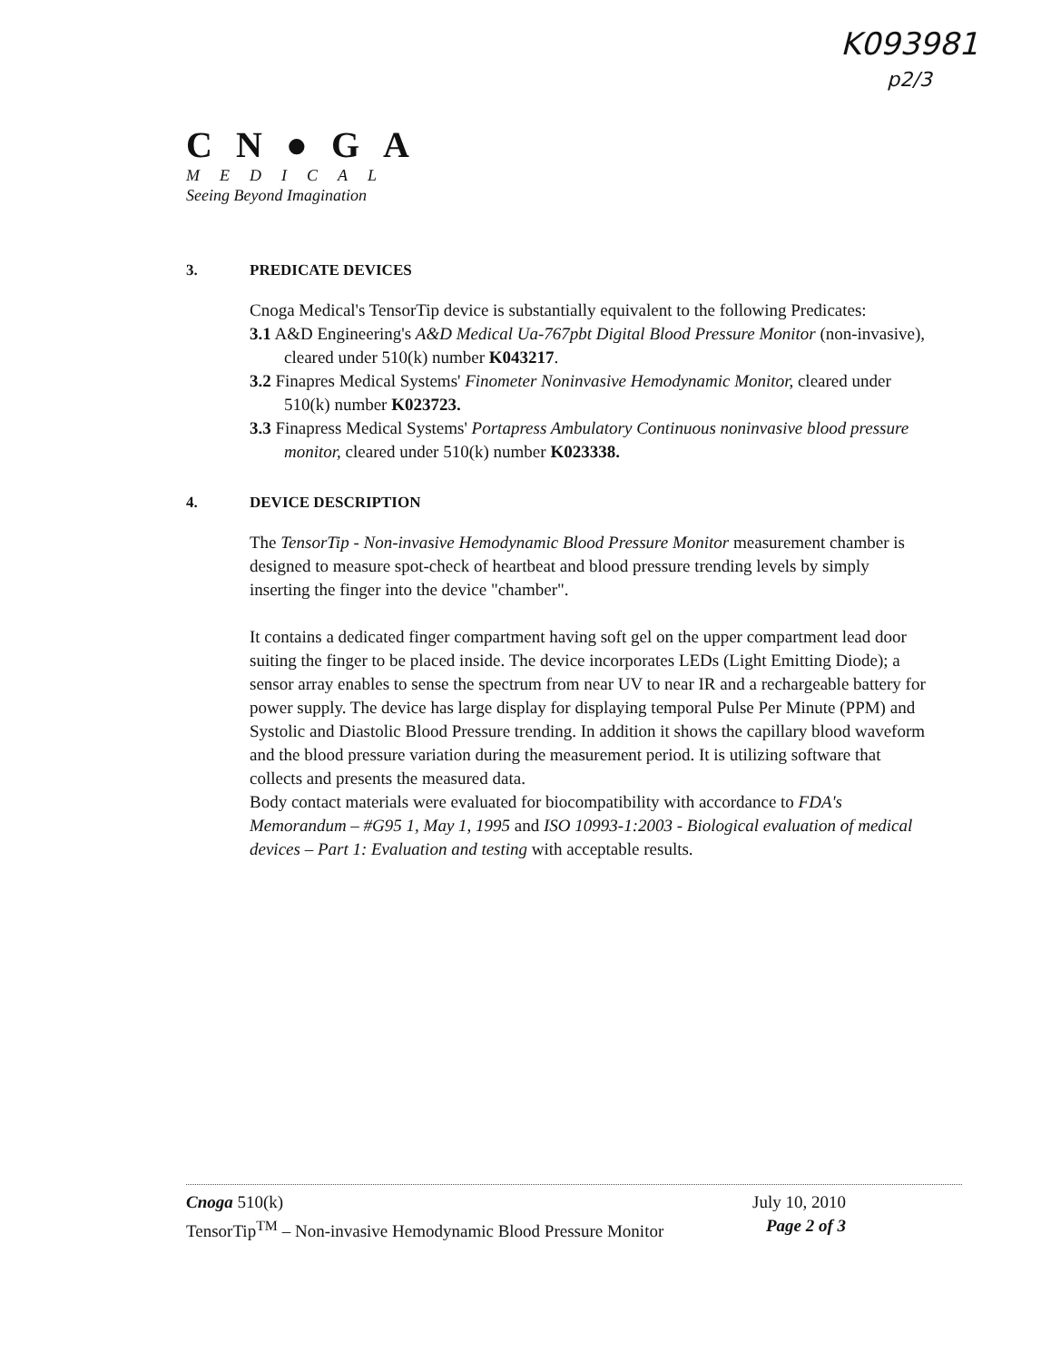K093981
p2/3
CN●GA
MEDICAL
Seeing Beyond Imagination
3. PREDICATE DEVICES
Cnoga Medical's TensorTip device is substantially equivalent to the following Predicates:
3.1 A&D Engineering's A&D Medical Ua-767pbt Digital Blood Pressure Monitor (non-invasive), cleared under 510(k) number K043217.
3.2 Finapres Medical Systems' Finometer Noninvasive Hemodynamic Monitor, cleared under 510(k) number K023723.
3.3 Finapress Medical Systems' Portapress Ambulatory Continuous noninvasive blood pressure monitor, cleared under 510(k) number K023338.
4. DEVICE DESCRIPTION
The TensorTip - Non-invasive Hemodynamic Blood Pressure Monitor measurement chamber is designed to measure spot-check of heartbeat and blood pressure trending levels by simply inserting the finger into the device "chamber".
It contains a dedicated finger compartment having soft gel on the upper compartment lead door suiting the finger to be placed inside. The device incorporates LEDs (Light Emitting Diode); a sensor array enables to sense the spectrum from near UV to near IR and a rechargeable battery for power supply. The device has large display for displaying temporal Pulse Per Minute (PPM) and Systolic and Diastolic Blood Pressure trending. In addition it shows the capillary blood waveform and the blood pressure variation during the measurement period. It is utilizing software that collects and presents the measured data.
Body contact materials were evaluated for biocompatibility with accordance to FDA's Memorandum – #G95 1, May 1, 1995 and ISO 10993-1:2003 - Biological evaluation of medical devices – Part 1: Evaluation and testing with acceptable results.
Cnoga 510(k) July 10, 2010
TensorTip<sup>TM</sup> – Non-invasive Hemodynamic Blood Pressure Monitor Page 2 of 3